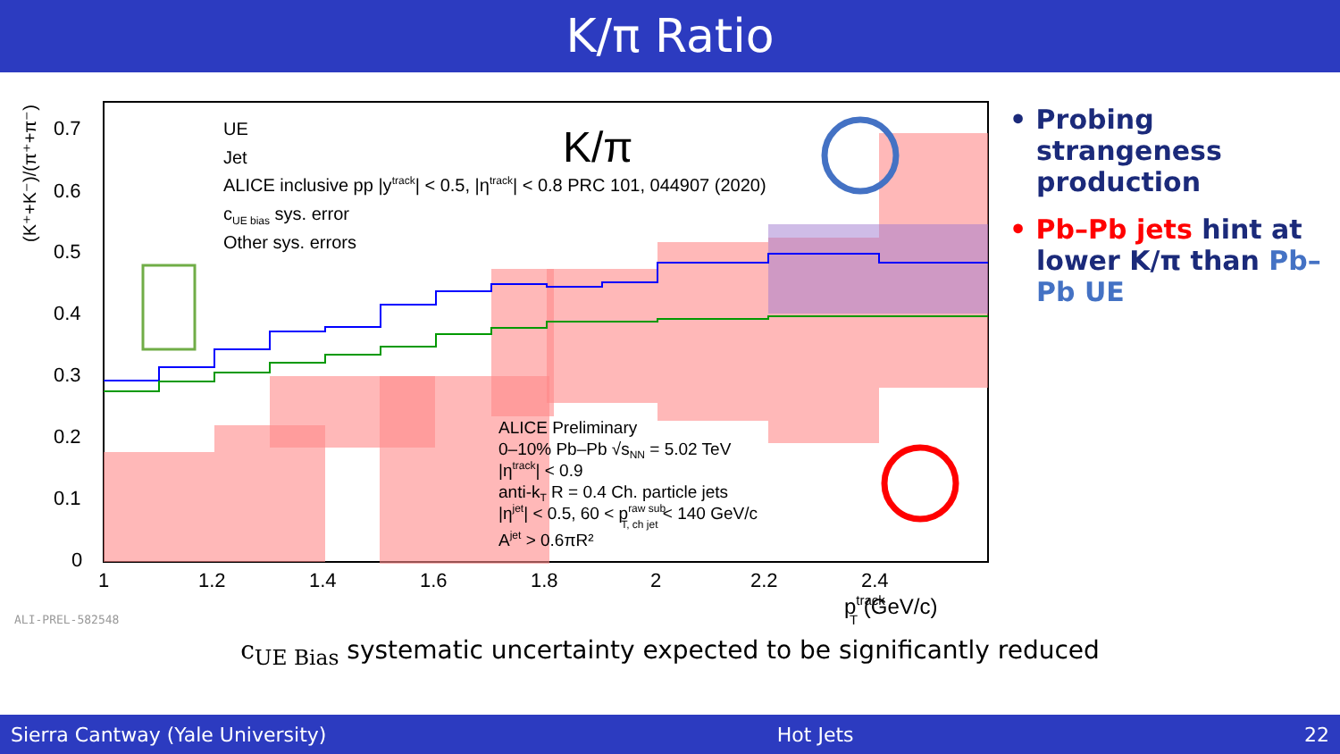K/π Ratio
0.7
0.6
0.5
0.4
0.3
0.2
0.1
0
1
1.2
1.4
1.6
1.8
2
2.2
2.4
ptrackT (GeV/c)
(K⁺+K⁻)/(π⁺+π⁻)
UE
Jet
ALICE inclusive pp |ytrack| < 0.5, |ηtrack| < 0.8 PRC 101, 044907 (2020)
cUE bias sys. error
Other sys. errors
K/π
ALICE Preliminary
0–10% Pb–Pb √sNN = 5.02 TeV
|ηtrack| < 0.9
anti-kT R = 0.4 Ch. particle jets
|ηjet| < 0.5, 60 < praw subT, ch jet < 140 GeV/c
Ajet > 0.6πR²
ALI-PREL-582548
• Probing strangeness production
• Pb–Pb jets hint at lower K/π than Pb–Pb UE
c<sub>UE Bias</sub> systematic uncertainty expected to be significantly reduced
Sierra Cantway (Yale University) Hot Jets 22